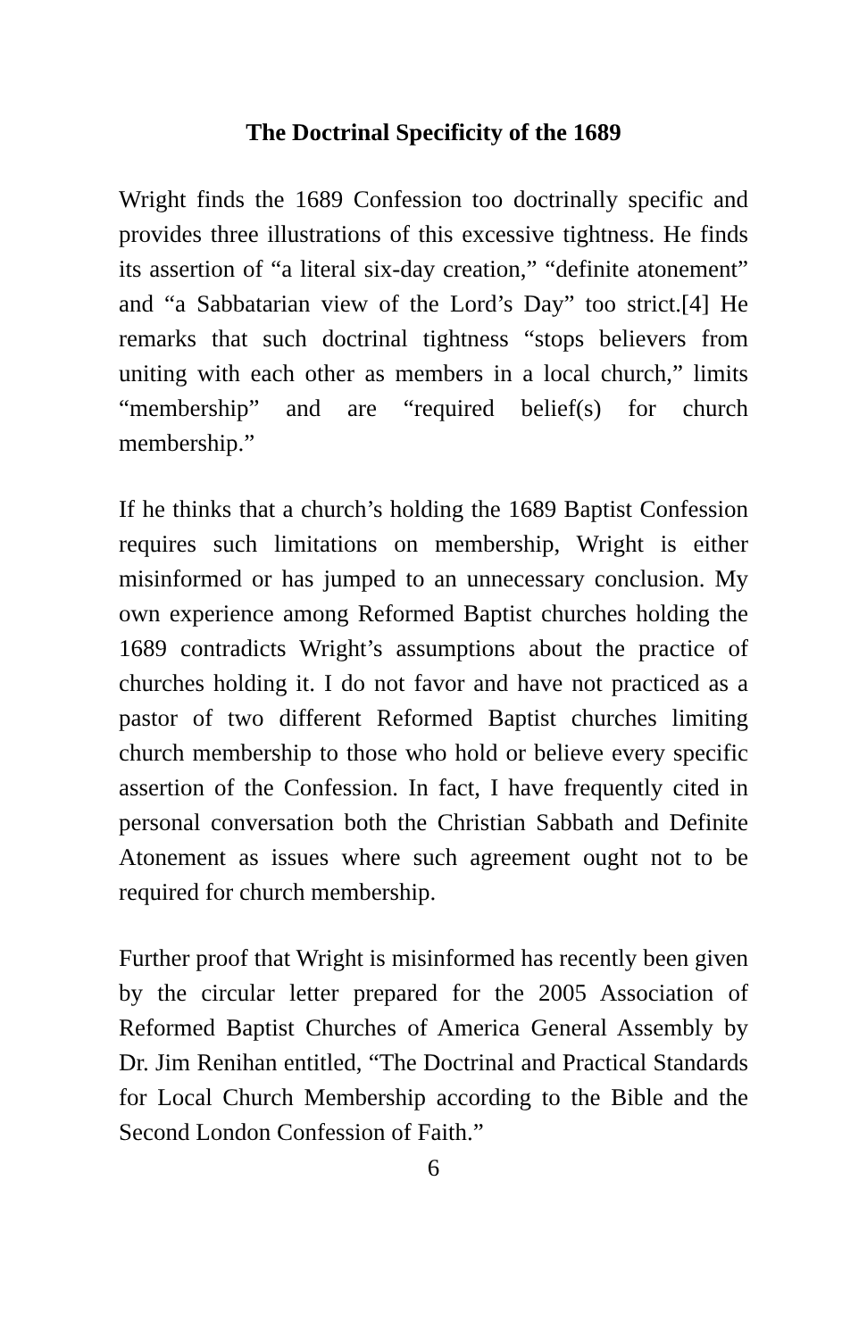The Doctrinal Specificity of the 1689
Wright finds the 1689 Confession too doctrinally specific and provides three illustrations of this excessive tightness. He finds its assertion of “a literal six-day creation,” “definite atonement” and “a Sabbatarian view of the Lord’s Day” too strict.[4] He remarks that such doctrinal tightness “stops believers from uniting with each other as members in a local church,” limits “membership” and are “required belief(s) for church membership.”
If he thinks that a church’s holding the 1689 Baptist Confession requires such limitations on membership, Wright is either misinformed or has jumped to an unnecessary conclusion. My own experience among Reformed Baptist churches holding the 1689 contradicts Wright’s assumptions about the practice of churches holding it. I do not favor and have not practiced as a pastor of two different Reformed Baptist churches limiting church membership to those who hold or believe every specific assertion of the Confession. In fact, I have frequently cited in personal conversation both the Christian Sabbath and Definite Atonement as issues where such agreement ought not to be required for church membership.
Further proof that Wright is misinformed has recently been given by the circular letter prepared for the 2005 Association of Reformed Baptist Churches of America General Assembly by Dr. Jim Renihan entitled, “The Doctrinal and Practical Standards for Local Church Membership according to the Bible and the Second London Confession of Faith.”
6